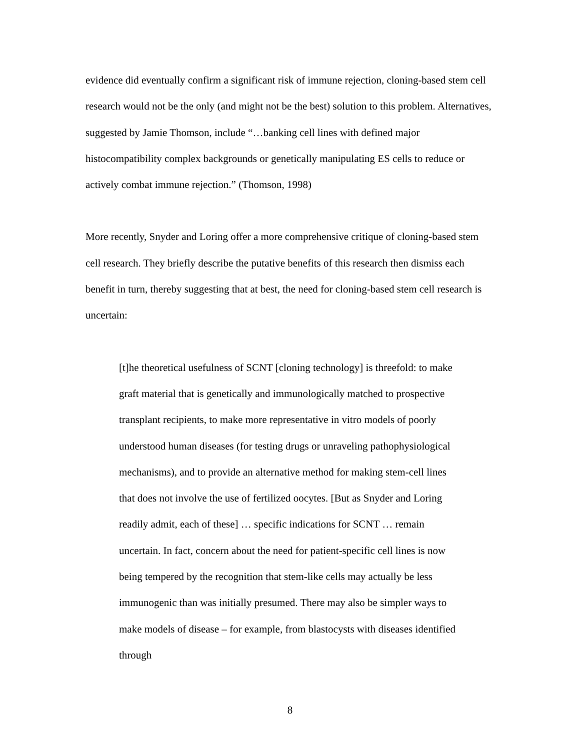evidence did eventually confirm a significant risk of immune rejection, cloning-based stem cell research would not be the only (and might not be the best) solution to this problem. Alternatives, suggested by Jamie Thomson, include “…banking cell lines with defined major histocompatibility complex backgrounds or genetically manipulating ES cells to reduce or actively combat immune rejection.” (Thomson, 1998)
More recently, Snyder and Loring offer a more comprehensive critique of cloning-based stem cell research. They briefly describe the putative benefits of this research then dismiss each benefit in turn, thereby suggesting that at best, the need for cloning-based stem cell research is uncertain:
[t]he theoretical usefulness of SCNT [cloning technology] is threefold: to make graft material that is genetically and immunologically matched to prospective transplant recipients, to make more representative in vitro models of poorly understood human diseases (for testing drugs or unraveling pathophysiological mechanisms), and to provide an alternative method for making stem-cell lines that does not involve the use of fertilized oocytes. [But as Snyder and Loring readily admit, each of these] … specific indications for SCNT … remain uncertain. In fact, concern about the need for patient-specific cell lines is now being tempered by the recognition that stem-like cells may actually be less immunogenic than was initially presumed. There may also be simpler ways to make models of disease – for example, from blastocysts with diseases identified through
8